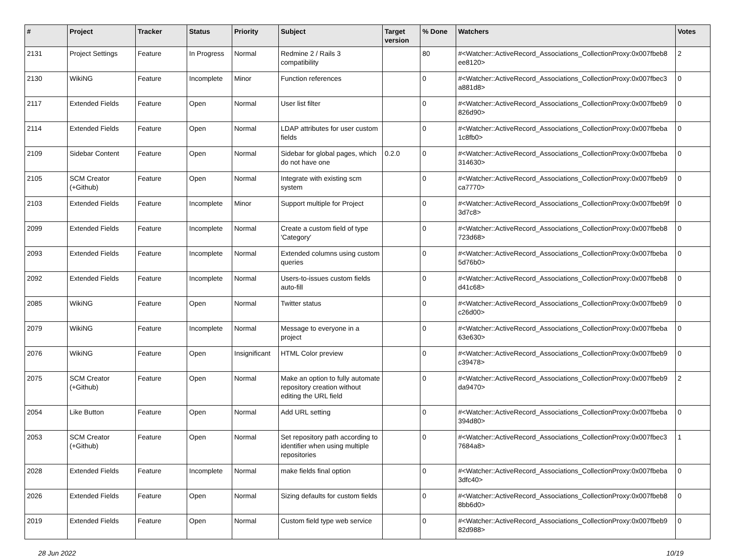| # | Project | Tracker | Status | Priority | Subject | Target version | % Done | Watchers | Votes |
| --- | --- | --- | --- | --- | --- | --- | --- | --- | --- |
| 2131 | Project Settings | Feature | In Progress | Normal | Redmine 2 / Rails 3 compatibility | | 80 | #<Watcher::ActiveRecord_Associations_CollectionProxy:0x007fbeb8 ee8120> | 2 |
| 2130 | WikiNG | Feature | Incomplete | Minor | Function references | | 0 | #<Watcher::ActiveRecord_Associations_CollectionProxy:0x007fbec3 a881d8> | 0 |
| 2117 | Extended Fields | Feature | Open | Normal | User list filter | | 0 | #<Watcher::ActiveRecord_Associations_CollectionProxy:0x007fbeb9 826d90> | 0 |
| 2114 | Extended Fields | Feature | Open | Normal | LDAP attributes for user custom fields | | 0 | #<Watcher::ActiveRecord_Associations_CollectionProxy:0x007fbeba 1c8fb0> | 0 |
| 2109 | Sidebar Content | Feature | Open | Normal | Sidebar for global pages, which do not have one | 0.2.0 | 0 | #<Watcher::ActiveRecord_Associations_CollectionProxy:0x007fbeba 314630> | 0 |
| 2105 | SCM Creator (+Github) | Feature | Open | Normal | Integrate with existing scm system | | 0 | #<Watcher::ActiveRecord_Associations_CollectionProxy:0x007fbeb9 ca7770> | 0 |
| 2103 | Extended Fields | Feature | Incomplete | Minor | Support multiple for Project | | 0 | #<Watcher::ActiveRecord_Associations_CollectionProxy:0x007fbeb9f 3d7c8> | 0 |
| 2099 | Extended Fields | Feature | Incomplete | Normal | Create a custom field of type 'Category' | | 0 | #<Watcher::ActiveRecord_Associations_CollectionProxy:0x007fbeb8 723d68> | 0 |
| 2093 | Extended Fields | Feature | Incomplete | Normal | Extended columns using custom queries | | 0 | #<Watcher::ActiveRecord_Associations_CollectionProxy:0x007fbeba 5d76b0> | 0 |
| 2092 | Extended Fields | Feature | Incomplete | Normal | Users-to-issues custom fields auto-fill | | 0 | #<Watcher::ActiveRecord_Associations_CollectionProxy:0x007fbeb8 d41c68> | 0 |
| 2085 | WikiNG | Feature | Open | Normal | Twitter status | | 0 | #<Watcher::ActiveRecord_Associations_CollectionProxy:0x007fbeb9 c26d00> | 0 |
| 2079 | WikiNG | Feature | Incomplete | Normal | Message to everyone in a project | | 0 | #<Watcher::ActiveRecord_Associations_CollectionProxy:0x007fbeba 63e630> | 0 |
| 2076 | WikiNG | Feature | Open | Insignificant | HTML Color preview | | 0 | #<Watcher::ActiveRecord_Associations_CollectionProxy:0x007fbeb9 c39478> | 0 |
| 2075 | SCM Creator (+Github) | Feature | Open | Normal | Make an option to fully automate repository creation without editing the URL field | | 0 | #<Watcher::ActiveRecord_Associations_CollectionProxy:0x007fbeb9 da9470> | 2 |
| 2054 | Like Button | Feature | Open | Normal | Add URL setting | | 0 | #<Watcher::ActiveRecord_Associations_CollectionProxy:0x007fbeba 394d80> | 0 |
| 2053 | SCM Creator (+Github) | Feature | Open | Normal | Set repository path according to identifier when using multiple repositories | | 0 | #<Watcher::ActiveRecord_Associations_CollectionProxy:0x007fbec3 7684a8> | 1 |
| 2028 | Extended Fields | Feature | Incomplete | Normal | make fields final option | | 0 | #<Watcher::ActiveRecord_Associations_CollectionProxy:0x007fbeba 3dfc40> | 0 |
| 2026 | Extended Fields | Feature | Open | Normal | Sizing defaults for custom fields | | 0 | #<Watcher::ActiveRecord_Associations_CollectionProxy:0x007fbeb8 8bb6d0> | 0 |
| 2019 | Extended Fields | Feature | Open | Normal | Custom field type web service | | 0 | #<Watcher::ActiveRecord_Associations_CollectionProxy:0x007fbeb9 82d988> | 0 |
28 Jun 2022 10/19